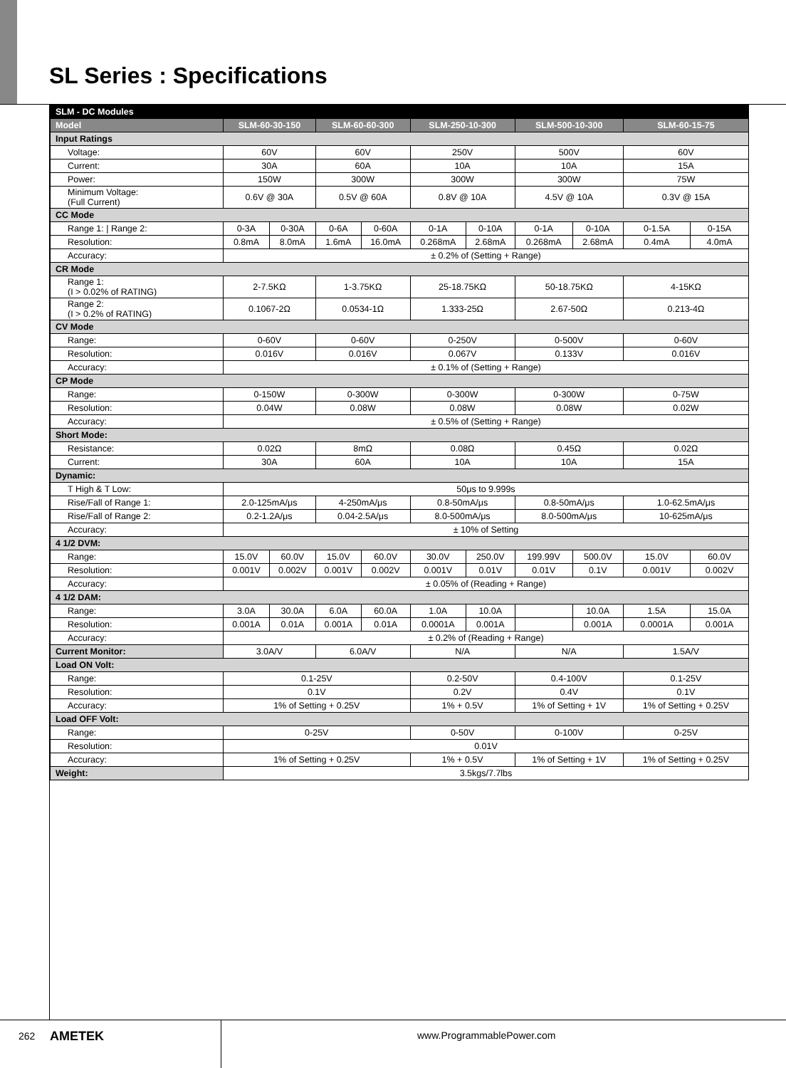SL Series : Specifications
| SLM - DC Modules | | | | | | | | | | |
| Model | SLM-60-30-150 | | SLM-60-60-300 | | SLM-250-10-300 | | SLM-500-10-300 | | SLM-60-15-75 | |
| Input Ratings | | | | | | | | | | |
| Voltage: | 60V | | 60V | | 250V | | 500V | | 60V | |
| Current: | 30A | | 60A | | 10A | | 10A | | 15A | |
| Power: | 150W | | 300W | | 300W | | 300W | | 75W | |
| Minimum Voltage: (Full Current) | 0.6V @ 30A | | 0.5V @ 60A | | 0.8V @ 10A | | 4.5V @ 10A | | 0.3V @ 15A | |
| CC Mode | | | | | | | | | | |
| Range 1: / Range 2: | 0-3A | 0-30A | 0-6A | 0-60A | 0-1A | 0-10A | 0-1A | 0-10A | 0-1.5A | 0-15A |
| Resolution: | 0.8mA | 8.0mA | 1.6mA | 16.0mA | 0.268mA | 2.68mA | 0.268mA | 2.68mA | 0.4mA | 4.0mA |
| Accuracy: | ± 0.2% of (Setting + Range) | | | | | | | | | |
| CR Mode | | | | | | | | | | |
| Range 1: (I > 0.02% of RATING) | 2-7.5KΩ | | 1-3.75KΩ | | 25-18.75KΩ | | 50-18.75KΩ | | 4-15KΩ | |
| Range 2: (I > 0.2% of RATING) | 0.1067-2Ω | | 0.0534-1Ω | | 1.333-25Ω | | 2.67-50Ω | | 0.213-4Ω | |
| CV Mode | | | | | | | | | | |
| Range: | 0-60V | | 0-60V | | 0-250V | | 0-500V | | 0-60V | |
| Resolution: | 0.016V | | 0.016V | | 0.067V | | 0.133V | | 0.016V | |
| Accuracy: | ± 0.1% of (Setting + Range) | | | | | | | | | |
| CP Mode | | | | | | | | | | |
| Range: | 0-150W | | 0-300W | | 0-300W | | 0-300W | | 0-75W | |
| Resolution: | 0.04W | | 0.08W | | 0.08W | | 0.08W | | 0.02W | |
| Accuracy: | ± 0.5% of (Setting + Range) | | | | | | | | | |
| Short Mode: | | | | | | | | | | |
| Resistance: | 0.02Ω | | 8mΩ | | 0.08Ω | | 0.45Ω | | 0.02Ω | |
| Current: | 30A | | 60A | | 10A | | 10A | | 15A | |
| Dynamic: | | | | | | | | | | |
| T High & T Low: | 50μs to 9.999s | | | | | | | | | |
| Rise/Fall of Range 1: | 2.0-125mA/μs | | 4-250mA/μs | | 0.8-50mA/μs | | 0.8-50mA/μs | | 1.0-62.5mA/μs | |
| Rise/Fall of Range 2: | 0.2-1.2A/μs | | 0.04-2.5A/μs | | 8.0-500mA/μs | | 8.0-500mA/μs | | 10-625mA/μs | |
| Accuracy: | ± 10% of Setting | | | | | | | | | |
| 4 1/2 DVM: | | | | | | | | | | |
| Range: | 15.0V | 60.0V | 15.0V | 60.0V | 30.0V | 250.0V | 199.99V | 500.0V | 15.0V | 60.0V |
| Resolution: | 0.001V | 0.002V | 0.001V | 0.002V | 0.001V | 0.01V | 0.01V | 0.1V | 0.001V | 0.002V |
| Accuracy: | ± 0.05% of (Reading + Range) | | | | | | | | | |
| 4 1/2 DAM: | | | | | | | | | | |
| Range: | 3.0A | 30.0A | 6.0A | 60.0A | 1.0A | 10.0A | | 10.0A | 1.5A | 15.0A |
| Resolution: | 0.001A | 0.01A | 0.001A | 0.01A | 0.0001A | 0.001A | | 0.001A | 0.0001A | 0.001A |
| Accuracy: | ± 0.2% of (Reading + Range) | | | | | | | | | |
| Current Monitor: | 3.0A/V | | 6.0A/V | | N/A | | N/A | | 1.5A/V | |
| Load ON Volt: | | | | | | | | | | |
| Range: | 0.1-25V | | | | 0.2-50V | | 0.4-100V | | 0.1-25V | |
| Resolution: | 0.1V | | | | 0.2V | | 0.4V | | 0.1V | |
| Accuracy: | 1% of Setting + 0.25V | | | | 1% + 0.5V | | 1% of Setting + 1V | | 1% of Setting + 0.25V | |
| Load OFF Volt: | | | | | | | | | | |
| Range: | 0-25V | | | | 0-50V | | 0-100V | | 0-25V | |
| Resolution: | 0.01V | | | | | | | | | |
| Accuracy: | 1% of Setting + 0.25V | | | | 1% + 0.5V | | 1% of Setting + 1V | | 1% of Setting + 0.25V | |
| Weight: | 3.5kgs/7.7lbs | | | | | | | | | |
262 AMETEK www.ProgrammablePower.com